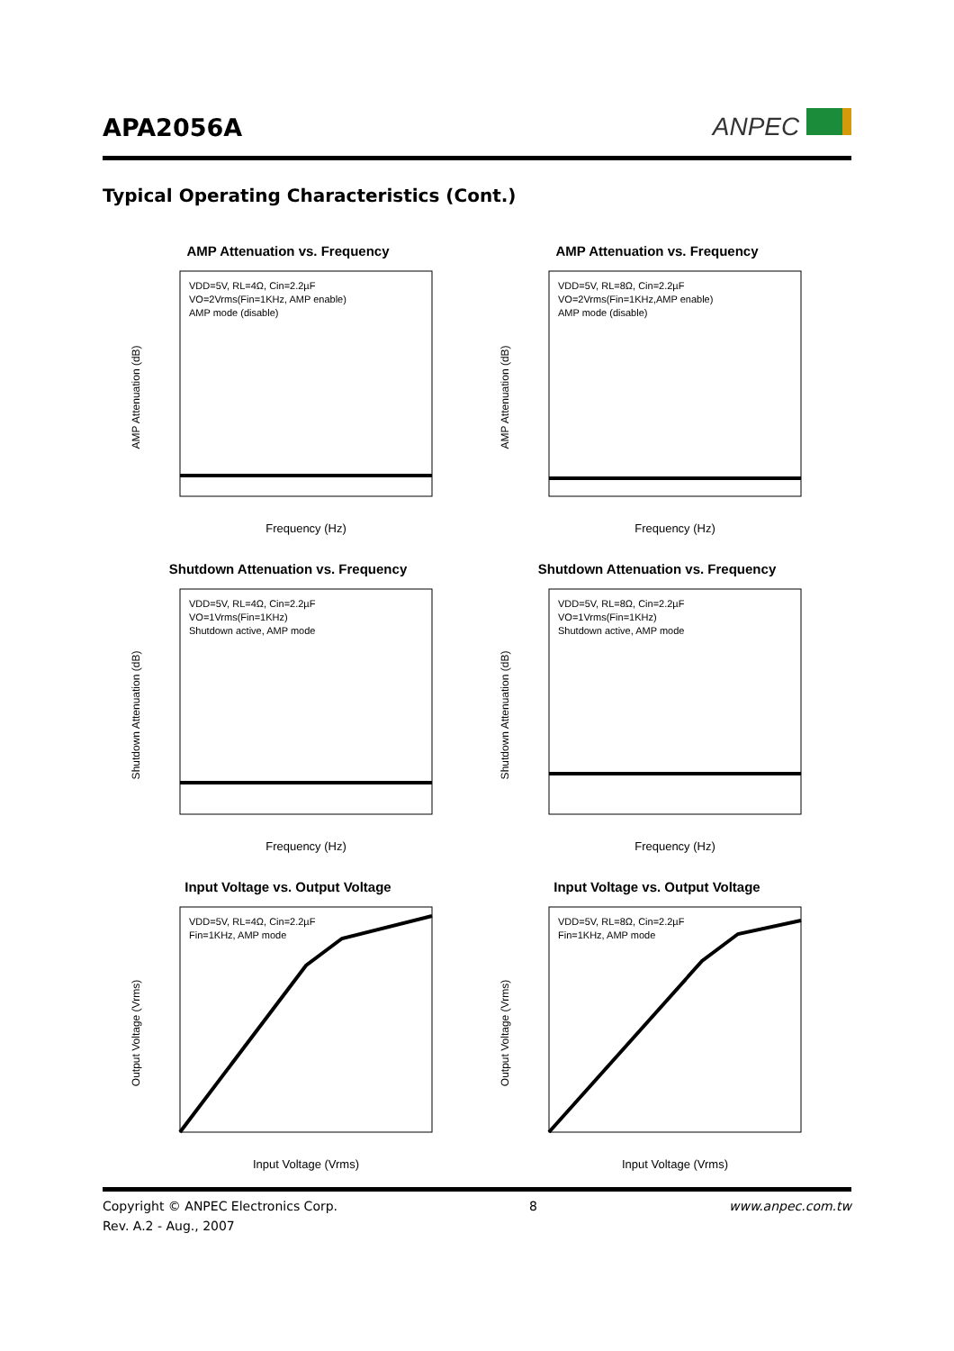APA2056A ANPEC
Typical Operating Characteristics (Cont.)
AMP Attenuation vs. Frequency
AMP Attenuation (dB)
VDD=5V, RL=4Ω, Cin=2.2µF
VO=2Vrms(Fin=1KHz, AMP enable)
AMP mode (disable)
Frequency (Hz)
AMP Attenuation vs. Frequency
AMP Attenuation (dB)
VDD=5V, RL=8Ω, Cin=2.2µF
VO=2Vrms(Fin=1KHz,AMP enable)
AMP mode (disable)
Frequency (Hz)
Shutdown Attenuation vs. Frequency
Shutdown Attenuation (dB)
VDD=5V, RL=4Ω, Cin=2.2µF
VO=1Vrms(Fin=1KHz)
Shutdown active, AMP mode
Frequency (Hz)
Shutdown Attenuation vs. Frequency
Shutdown Attenuation (dB)
VDD=5V, RL=8Ω, Cin=2.2µF
VO=1Vrms(Fin=1KHz)
Shutdown active, AMP mode
Frequency (Hz)
Input Voltage vs. Output Voltage
Output Voltage (Vrms)
VDD=5V, RL=4Ω, Cin=2.2µF
Fin=1KHz, AMP mode
Input Voltage (Vrms)
Input Voltage vs. Output Voltage
Output Voltage (Vrms)
VDD=5V, RL=8Ω, Cin=2.2µF
Fin=1KHz, AMP mode
Input Voltage (Vrms)
Copyright © ANPEC Electronics Corp.
Rev. A.2 - Aug., 2007 8 www.anpec.com.tw